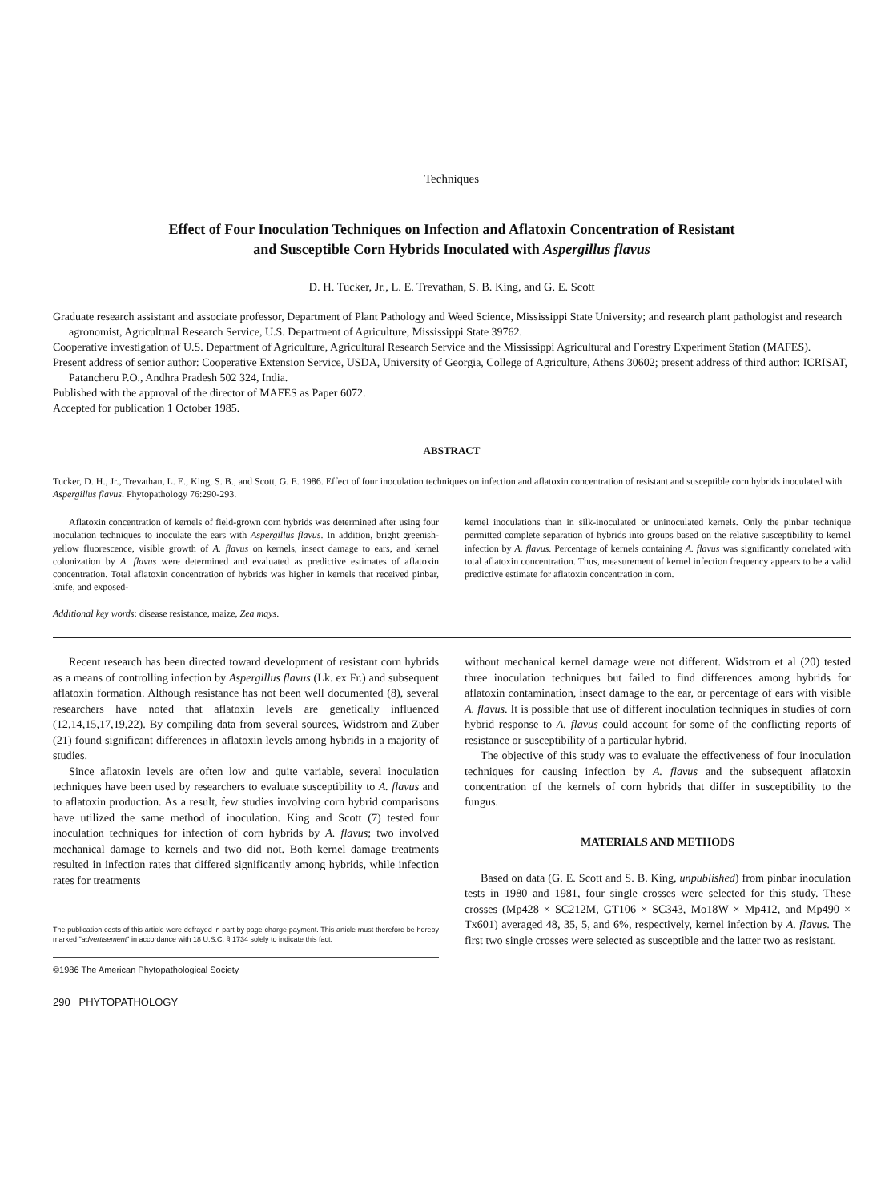Techniques
Effect of Four Inoculation Techniques on Infection and Aflatoxin Concentration of Resistant
and Susceptible Corn Hybrids Inoculated with Aspergillus flavus
D. H. Tucker, Jr., L. E. Trevathan, S. B. King, and G. E. Scott
Graduate research assistant and associate professor, Department of Plant Pathology and Weed Science, Mississippi State University; and research plant pathologist and research agronomist, Agricultural Research Service, U.S. Department of Agriculture, Mississippi State 39762.
Cooperative investigation of U.S. Department of Agriculture, Agricultural Research Service and the Mississippi Agricultural and Forestry Experiment Station (MAFES).
Present address of senior author: Cooperative Extension Service, USDA, University of Georgia, College of Agriculture, Athens 30602; present address of third author: ICRISAT, Patancheru P.O., Andhra Pradesh 502 324, India.
Published with the approval of the director of MAFES as Paper 6072.
Accepted for publication 1 October 1985.
ABSTRACT
Tucker, D. H., Jr., Trevathan, L. E., King, S. B., and Scott, G. E. 1986. Effect of four inoculation techniques on infection and aflatoxin concentration of resistant and susceptible corn hybrids inoculated with Aspergillus flavus. Phytopathology 76:290-293.
Aflatoxin concentration of kernels of field-grown corn hybrids was determined after using four inoculation techniques to inoculate the ears with Aspergillus flavus. In addition, bright greenish-yellow fluorescence, visible growth of A. flavus on kernels, insect damage to ears, and kernel colonization by A. flavus were determined and evaluated as predictive estimates of aflatoxin concentration. Total aflatoxin concentration of hybrids was higher in kernels that received pinbar, knife, and exposed-
kernel inoculations than in silk-inoculated or uninoculated kernels. Only the pinbar technique permitted complete separation of hybrids into groups based on the relative susceptibility to kernel infection by A. flavus. Percentage of kernels containing A. flavus was significantly correlated with total aflatoxin concentration. Thus, measurement of kernel infection frequency appears to be a valid predictive estimate for aflatoxin concentration in corn.
Additional key words: disease resistance, maize, Zea mays.
Recent research has been directed toward development of resistant corn hybrids as a means of controlling infection by Aspergillus flavus (Lk. ex Fr.) and subsequent aflatoxin formation. Although resistance has not been well documented (8), several researchers have noted that aflatoxin levels are genetically influenced (12,14,15,17,19,22). By compiling data from several sources, Widstrom and Zuber (21) found significant differences in aflatoxin levels among hybrids in a majority of studies.
Since aflatoxin levels are often low and quite variable, several inoculation techniques have been used by researchers to evaluate susceptibility to A. flavus and to aflatoxin production. As a result, few studies involving corn hybrid comparisons have utilized the same method of inoculation. King and Scott (7) tested four inoculation techniques for infection of corn hybrids by A. flavus; two involved mechanical damage to kernels and two did not. Both kernel damage treatments resulted in infection rates that differed significantly among hybrids, while infection rates for treatments
The publication costs of this article were defrayed in part by page charge payment. This article must therefore be hereby marked "advertisement" in accordance with 18 U.S.C. § 1734 solely to indicate this fact.
©1986 The American Phytopathological Society
290 PHYTOPATHOLOGY
without mechanical kernel damage were not different. Widstrom et al (20) tested three inoculation techniques but failed to find differences among hybrids for aflatoxin contamination, insect damage to the ear, or percentage of ears with visible A. flavus. It is possible that use of different inoculation techniques in studies of corn hybrid response to A. flavus could account for some of the conflicting reports of resistance or susceptibility of a particular hybrid.
The objective of this study was to evaluate the effectiveness of four inoculation techniques for causing infection by A. flavus and the subsequent aflatoxin concentration of the kernels of corn hybrids that differ in susceptibility to the fungus.
MATERIALS AND METHODS
Based on data (G. E. Scott and S. B. King, unpublished) from pinbar inoculation tests in 1980 and 1981, four single crosses were selected for this study. These crosses (Mp428 × SC212M, GT106 × SC343, Mo18W × Mp412, and Mp490 × Tx601) averaged 48, 35, 5, and 6%, respectively, kernel infection by A. flavus. The first two single crosses were selected as susceptible and the latter two as resistant.